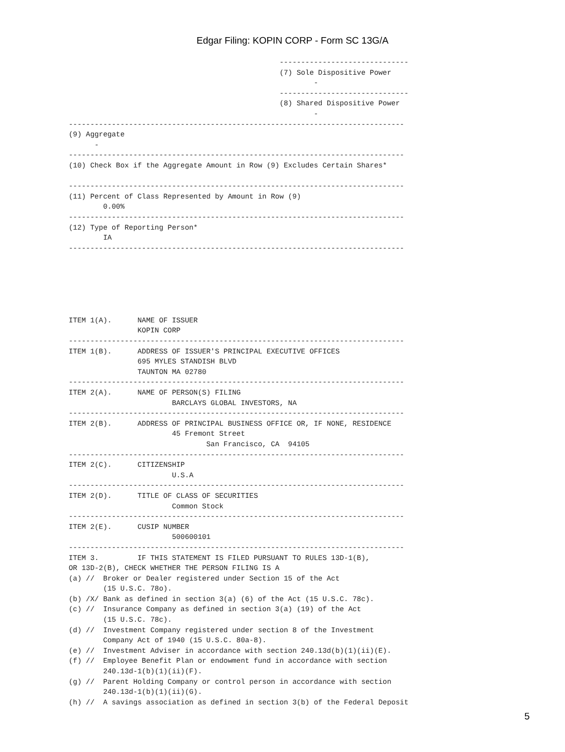Edgar Filing: KOPIN CORP - Form SC 13G/A
                                                 ------------------------------
                                                 (7) Sole Dispositive Power
                                                         -
                                                 ------------------------------
                                                 (8) Shared Dispositive Power
                                                         -
------------------------------------------------------------------------------
(9) Aggregate
      -
------------------------------------------------------------------------------
(10) Check Box if the Aggregate Amount in Row (9) Excludes Certain Shares*

------------------------------------------------------------------------------
(11) Percent of Class Represented by Amount in Row (9)
        0.00%
------------------------------------------------------------------------------
(12) Type of Reporting Person*
        IA
------------------------------------------------------------------------------






ITEM 1(A).      NAME OF ISSUER
                KOPIN CORP
------------------------------------------------------------------------------
ITEM 1(B).      ADDRESS OF ISSUER'S PRINCIPAL EXECUTIVE OFFICES
                695 MYLES STANDISH BLVD
                TAUNTON MA 02780
------------------------------------------------------------------------------
ITEM 2(A).      NAME OF PERSON(S) FILING
                        BARCLAYS GLOBAL INVESTORS, NA
------------------------------------------------------------------------------
ITEM 2(B).      ADDRESS OF PRINCIPAL BUSINESS OFFICE OR, IF NONE, RESIDENCE
                        45 Fremont Street
                                San Francisco, CA  94105
------------------------------------------------------------------------------
ITEM 2(C).      CITIZENSHIP
                        U.S.A
------------------------------------------------------------------------------
ITEM 2(D).      TITLE OF CLASS OF SECURITIES
                        Common Stock
------------------------------------------------------------------------------
ITEM 2(E).      CUSIP NUMBER
                        500600101
------------------------------------------------------------------------------
ITEM 3.         IF THIS STATEMENT IS FILED PURSUANT TO RULES 13D-1(B),
OR 13D-2(B), CHECK WHETHER THE PERSON FILING IS A
(a) //  Broker or Dealer registered under Section 15 of the Act
        (15 U.S.C. 78o).
(b) /X/ Bank as defined in section 3(a) (6) of the Act (15 U.S.C. 78c).
(c) //  Insurance Company as defined in section 3(a) (19) of the Act
        (15 U.S.C. 78c).
(d) //  Investment Company registered under section 8 of the Investment
        Company Act of 1940 (15 U.S.C. 80a-8).
(e) //  Investment Adviser in accordance with section 240.13d(b)(1)(ii)(E).
(f) //  Employee Benefit Plan or endowment fund in accordance with section
        240.13d-1(b)(1)(ii)(F).
(g) //  Parent Holding Company or control person in accordance with section
        240.13d-1(b)(1)(ii)(G).
(h) //  A savings association as defined in section 3(b) of the Federal Deposit
5